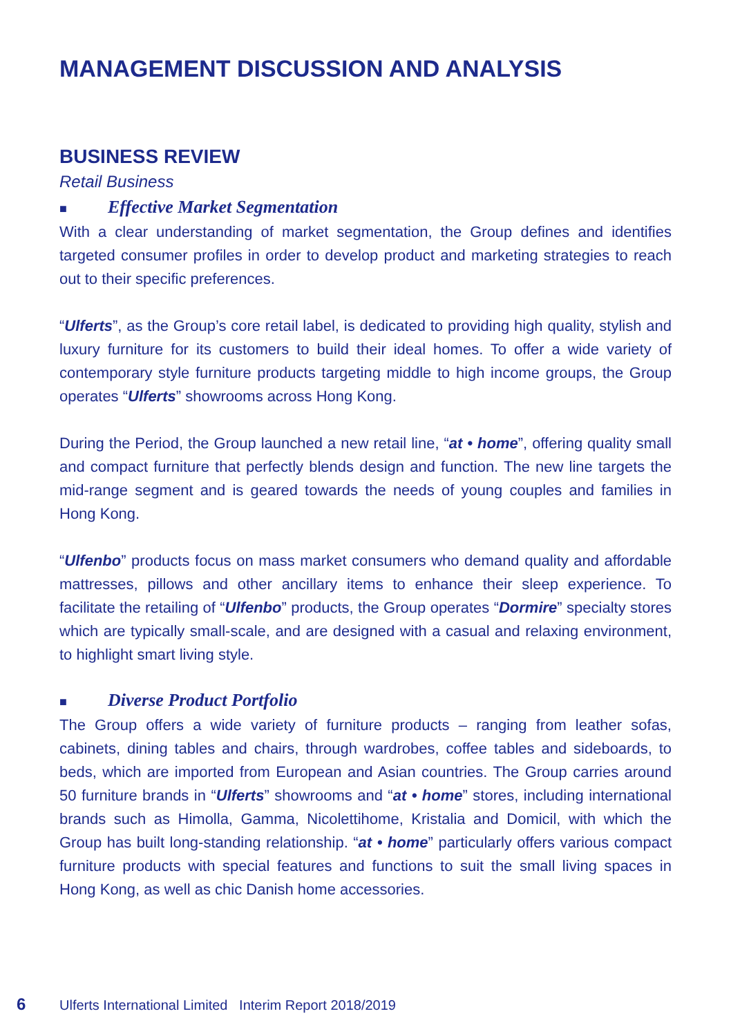MANAGEMENT DISCUSSION AND ANALYSIS
BUSINESS REVIEW
Retail Business
■ Effective Market Segmentation
With a clear understanding of market segmentation, the Group defines and identifies targeted consumer profiles in order to develop product and marketing strategies to reach out to their specific preferences.
“Ulferts”, as the Group’s core retail label, is dedicated to providing high quality, stylish and luxury furniture for its customers to build their ideal homes. To offer a wide variety of contemporary style furniture products targeting middle to high income groups, the Group operates “Ulferts” showrooms across Hong Kong.
During the Period, the Group launched a new retail line, “at • home”, offering quality small and compact furniture that perfectly blends design and function. The new line targets the mid-range segment and is geared towards the needs of young couples and families in Hong Kong.
“Ulfenbo” products focus on mass market consumers who demand quality and affordable mattresses, pillows and other ancillary items to enhance their sleep experience. To facilitate the retailing of “Ulfenbo” products, the Group operates “Dormire” specialty stores which are typically small-scale, and are designed with a casual and relaxing environment, to highlight smart living style.
■ Diverse Product Portfolio
The Group offers a wide variety of furniture products – ranging from leather sofas, cabinets, dining tables and chairs, through wardrobes, coffee tables and sideboards, to beds, which are imported from European and Asian countries. The Group carries around 50 furniture brands in “Ulferts” showrooms and “at • home” stores, including international brands such as Himolla, Gamma, Nicolettihome, Kristalia and Domicil, with which the Group has built long-standing relationship. “at • home” particularly offers various compact furniture products with special features and functions to suit the small living spaces in Hong Kong, as well as chic Danish home accessories.
6 Ulferts International Limited Interim Report 2018/2019